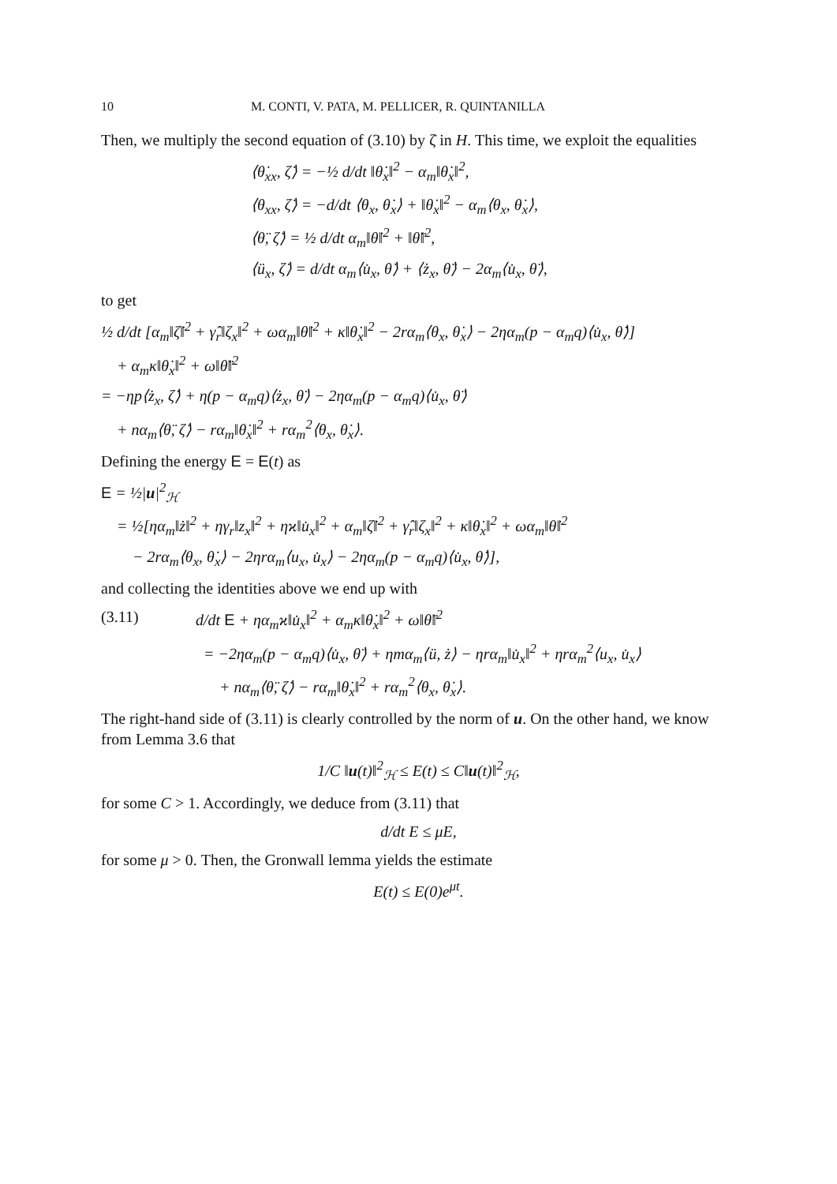10 M. CONTI, V. PATA, M. PELLICER, R. QUINTANILLA
Then, we multiply the second equation of (3.10) by ζ̇ in H. This time, we exploit the equalities
⟨θ̇<sub>xx</sub>, ζ̇⟩ = −½ d/dt ‖θ̇<sub>x</sub>‖<sup>2</sup> − α<sub>m</sub>‖θ̇<sub>x</sub>‖<sup>2</sup>,
⟨θ<sub>xx</sub>, ζ̇⟩ = −d/dt ⟨θ<sub>x</sub>, θ̇<sub>x</sub>⟩ + ‖θ̇<sub>x</sub>‖<sup>2</sup> − α<sub>m</sub>⟨θ<sub>x</sub>, θ̇<sub>x</sub>⟩,
⟨θ̈, ζ̇⟩ = ½ d/dt α<sub>m</sub>‖θ̇‖<sup>2</sup> + ‖θ̈‖<sup>2</sup>,
⟨ü<sub>x</sub>, ζ̇⟩ = d/dt α<sub>m</sub>⟨u̇<sub>x</sub>, θ̇⟩ + ⟨ż<sub>x</sub>, θ̈⟩ − 2α<sub>m</sub>⟨u̇<sub>x</sub>, θ̈⟩,
to get
½ d/dt [α<sub>m</sub>‖ζ̇‖<sup>2</sup> + γ̂<sub>r</sub>‖ζ<sub>x</sub>‖<sup>2</sup> + ωα<sub>m</sub>‖θ̇‖<sup>2</sup> + κ‖θ̇<sub>x</sub>‖<sup>2</sup> − 2rα<sub>m</sub>⟨θ<sub>x</sub>, θ̇<sub>x</sub>⟩ − 2ηα<sub>m</sub>(p − α<sub>m</sub>q)⟨u̇<sub>x</sub>, θ̇⟩]
+ α<sub>m</sub>κ‖θ̇<sub>x</sub>‖<sup>2</sup> + ω‖θ̈‖<sup>2</sup>
= −ηp⟨ż<sub>x</sub>, ζ̇⟩ + η(p − α<sub>m</sub>q)⟨ż<sub>x</sub>, θ̈⟩ − 2ηα<sub>m</sub>(p − α<sub>m</sub>q)⟨u̇<sub>x</sub>, θ̈⟩
+ nα<sub>m</sub>⟨θ̈, ζ̇⟩ − rα<sub>m</sub>‖θ̇<sub>x</sub>‖<sup>2</sup> + rα<sub>m</sub><sup>2</sup>⟨θ<sub>x</sub>, θ̇<sub>x</sub>⟩.
Defining the energy E = E(t) as
E = ½|u|<sup>2</sup><sub>ℋ</sub>
= ½[ηα<sub>m</sub>‖ż‖<sup>2</sup> + ηγ<sub>r</sub>‖z<sub>x</sub>‖<sup>2</sup> + ηϰ‖u̇<sub>x</sub>‖<sup>2</sup> + α<sub>m</sub>‖ζ̇‖<sup>2</sup> + γ̂<sub>r</sub>‖ζ<sub>x</sub>‖<sup>2</sup> + κ‖θ̇<sub>x</sub>‖<sup>2</sup> + ωα<sub>m</sub>‖θ̇‖<sup>2</sup>
− 2rα<sub>m</sub>⟨θ<sub>x</sub>, θ̇<sub>x</sub>⟩ − 2ηrα<sub>m</sub>⟨u<sub>x</sub>, u̇<sub>x</sub>⟩ − 2ηα<sub>m</sub>(p − α<sub>m</sub>q)⟨u̇<sub>x</sub>, θ̇⟩],
and collecting the identities above we end up with
(3.11) d/dt E + ηα<sub>m</sub>ϰ‖u̇<sub>x</sub>‖<sup>2</sup> + α<sub>m</sub>κ‖θ̇<sub>x</sub>‖<sup>2</sup> + ω‖θ̈‖<sup>2</sup>
= −2ηα<sub>m</sub>(p − α<sub>m</sub>q)⟨u̇<sub>x</sub>, θ̈⟩ + ηmα<sub>m</sub>⟨ü, ż⟩ − ηrα<sub>m</sub>‖u̇<sub>x</sub>‖<sup>2</sup> + ηrα<sub>m</sub><sup>2</sup>⟨u<sub>x</sub>, u̇<sub>x</sub>⟩
+ nα<sub>m</sub>⟨θ̈, ζ̇⟩ − rα<sub>m</sub>‖θ̇<sub>x</sub>‖<sup>2</sup> + rα<sub>m</sub><sup>2</sup>⟨θ<sub>x</sub>, θ̇<sub>x</sub>⟩.
The right-hand side of (3.11) is clearly controlled by the norm of u. On the other hand, we know from Lemma 3.6 that
1/C ‖u(t)‖<sup>2</sup><sub>ℋ</sub> ≤ E(t) ≤ C‖u(t)‖<sup>2</sup><sub>ℋ</sub>,
for some C > 1. Accordingly, we deduce from (3.11) that
d/dt E ≤ μE,
for some μ > 0. Then, the Gronwall lemma yields the estimate
E(t) ≤ E(0)e<sup>μt</sup>.